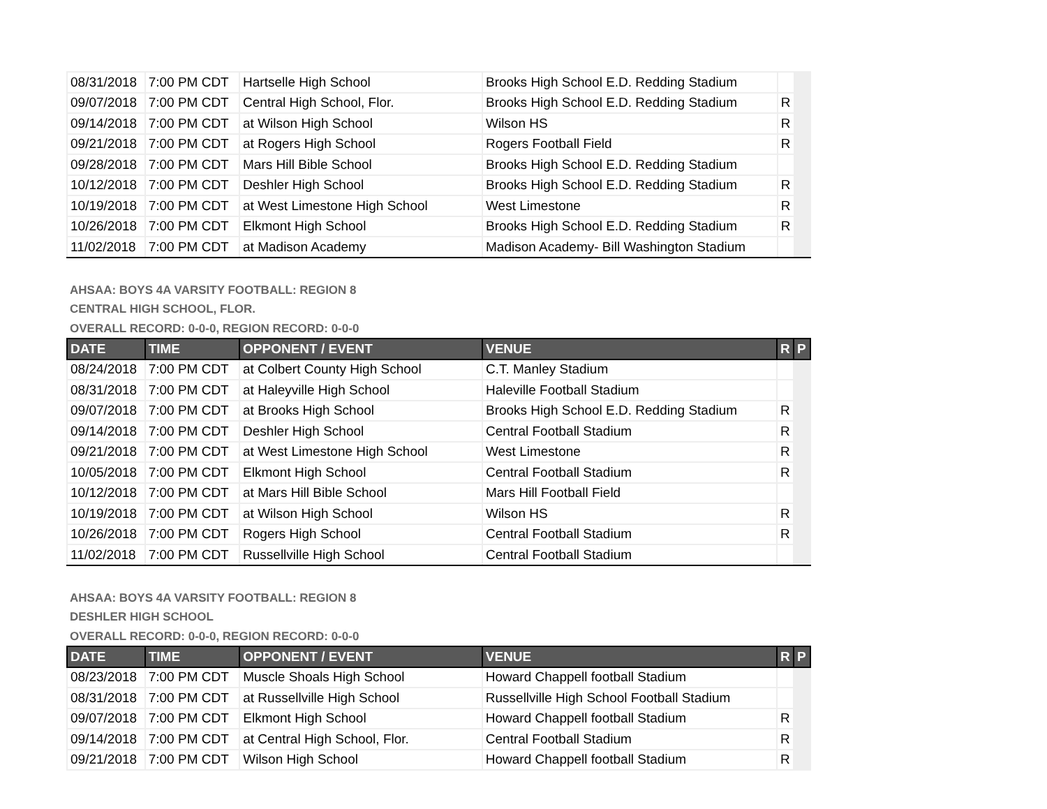| 08/31/2018 | 7:00 PM CDT | Hartselle High School | Brooks High School E.D. Redding Stadium | | |
| 09/07/2018 | 7:00 PM CDT | Central High School, Flor. | Brooks High School E.D. Redding Stadium | R | |
| 09/14/2018 | 7:00 PM CDT | at Wilson High School | Wilson HS | R | |
| 09/21/2018 | 7:00 PM CDT | at Rogers High School | Rogers Football Field | R | |
| 09/28/2018 | 7:00 PM CDT | Mars Hill Bible School | Brooks High School E.D. Redding Stadium | | |
| 10/12/2018 | 7:00 PM CDT | Deshler High School | Brooks High School E.D. Redding Stadium | R | |
| 10/19/2018 | 7:00 PM CDT | at West Limestone High School | West Limestone | R | |
| 10/26/2018 | 7:00 PM CDT | Elkmont High School | Brooks High School E.D. Redding Stadium | R | |
| 11/02/2018 | 7:00 PM CDT | at Madison Academy | Madison Academy- Bill Washington Stadium | | |
AHSAA: BOYS 4A VARSITY FOOTBALL: REGION 8
CENTRAL HIGH SCHOOL, FLOR.
OVERALL RECORD: 0-0-0, REGION RECORD: 0-0-0
| DATE | TIME | OPPONENT / EVENT | VENUE | R | P |
| --- | --- | --- | --- | --- | --- |
| 08/24/2018 | 7:00 PM CDT | at Colbert County High School | C.T. Manley Stadium | | |
| 08/31/2018 | 7:00 PM CDT | at Haleyville High School | Haleville Football Stadium | | |
| 09/07/2018 | 7:00 PM CDT | at Brooks High School | Brooks High School E.D. Redding Stadium | R | |
| 09/14/2018 | 7:00 PM CDT | Deshler High School | Central Football Stadium | R | |
| 09/21/2018 | 7:00 PM CDT | at West Limestone High School | West Limestone | R | |
| 10/05/2018 | 7:00 PM CDT | Elkmont High School | Central Football Stadium | R | |
| 10/12/2018 | 7:00 PM CDT | at Mars Hill Bible School | Mars Hill Football Field | | |
| 10/19/2018 | 7:00 PM CDT | at Wilson High School | Wilson HS | R | |
| 10/26/2018 | 7:00 PM CDT | Rogers High School | Central Football Stadium | R | |
| 11/02/2018 | 7:00 PM CDT | Russellville High School | Central Football Stadium | | |
AHSAA: BOYS 4A VARSITY FOOTBALL: REGION 8
DESHLER HIGH SCHOOL
OVERALL RECORD: 0-0-0, REGION RECORD: 0-0-0
| DATE | TIME | OPPONENT / EVENT | VENUE | R | P |
| --- | --- | --- | --- | --- | --- |
| 08/23/2018 | 7:00 PM CDT | Muscle Shoals High School | Howard Chappell football Stadium | | |
| 08/31/2018 | 7:00 PM CDT | at Russellville High School | Russellville High School Football Stadium | | |
| 09/07/2018 | 7:00 PM CDT | Elkmont High School | Howard Chappell football Stadium | R | |
| 09/14/2018 | 7:00 PM CDT | at Central High School, Flor. | Central Football Stadium | R | |
| 09/21/2018 | 7:00 PM CDT | Wilson High School | Howard Chappell football Stadium | R | |